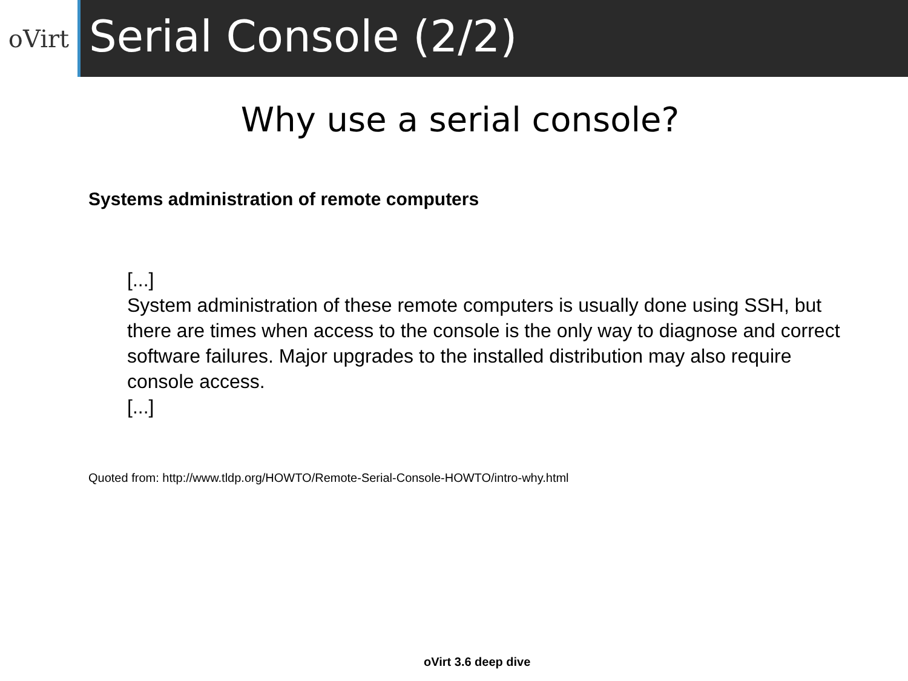oVirt
Serial Console (2/2)
Why use a serial console?
Systems administration of remote computers
[...]
System administration of these remote computers is usually done using SSH, but there are times when access to the console is the only way to diagnose and correct software failures. Major upgrades to the installed distribution may also require console access.
[...]
Quoted from: http://www.tldp.org/HOWTO/Remote-Serial-Console-HOWTO/intro-why.html
oVirt 3.6 deep dive